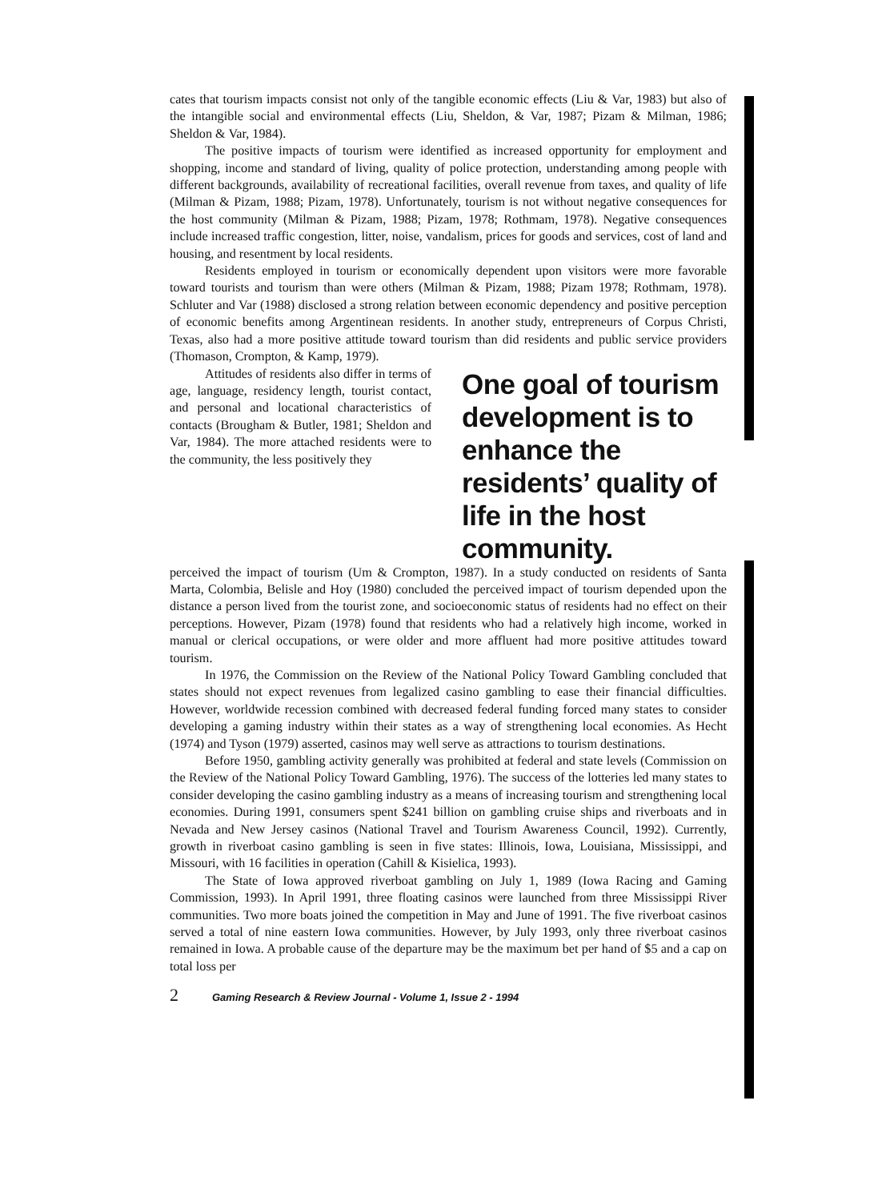cates that tourism impacts consist not only of the tangible economic effects (Liu & Var, 1983) but also of the intangible social and environmental effects (Liu, Sheldon, & Var, 1987; Pizam & Milman, 1986; Sheldon & Var, 1984).
The positive impacts of tourism were identified as increased opportunity for employment and shopping, income and standard of living, quality of police protection, understanding among people with different backgrounds, availability of recreational facilities, overall revenue from taxes, and quality of life (Milman & Pizam, 1988; Pizam, 1978). Unfortunately, tourism is not without negative consequences for the host community (Milman & Pizam, 1988; Pizam, 1978; Rothmam, 1978). Negative consequences include increased traffic congestion, litter, noise, vandalism, prices for goods and services, cost of land and housing, and resentment by local residents.
Residents employed in tourism or economically dependent upon visitors were more favorable toward tourists and tourism than were others (Milman & Pizam, 1988; Pizam 1978; Rothmam, 1978). Schluter and Var (1988) disclosed a strong relation between economic dependency and positive perception of economic benefits among Argentinean residents. In another study, entrepreneurs of Corpus Christi, Texas, also had a more positive attitude toward tourism than did residents and public service providers (Thomason, Crompton, & Kamp, 1979).
Attitudes of residents also differ in terms of age, language, residency length, tourist contact, and personal and locational characteristics of contacts (Brougham & Butler, 1981; Sheldon and Var, 1984). The more attached residents were to the community, the less positively they
One goal of tourism development is to enhance the residents’ quality of life in the host community.
perceived the impact of tourism (Um & Crompton, 1987). In a study conducted on residents of Santa Marta, Colombia, Belisle and Hoy (1980) concluded the perceived impact of tourism depended upon the distance a person lived from the tourist zone, and socioeconomic status of residents had no effect on their perceptions. However, Pizam (1978) found that residents who had a relatively high income, worked in manual or clerical occupations, or were older and more affluent had more positive attitudes toward tourism.
In 1976, the Commission on the Review of the National Policy Toward Gambling concluded that states should not expect revenues from legalized casino gambling to ease their financial difficulties. However, worldwide recession combined with decreased federal funding forced many states to consider developing a gaming industry within their states as a way of strengthening local economies. As Hecht (1974) and Tyson (1979) asserted, casinos may well serve as attractions to tourism destinations.
Before 1950, gambling activity generally was prohibited at federal and state levels (Commission on the Review of the National Policy Toward Gambling, 1976). The success of the lotteries led many states to consider developing the casino gambling industry as a means of increasing tourism and strengthening local economies. During 1991, consumers spent $241 billion on gambling cruise ships and riverboats and in Nevada and New Jersey casinos (National Travel and Tourism Awareness Council, 1992). Currently, growth in riverboat casino gambling is seen in five states: Illinois, Iowa, Louisiana, Mississippi, and Missouri, with 16 facilities in operation (Cahill & Kisielica, 1993).
The State of Iowa approved riverboat gambling on July 1, 1989 (Iowa Racing and Gaming Commission, 1993). In April 1991, three floating casinos were launched from three Mississippi River communities. Two more boats joined the competition in May and June of 1991. The five riverboat casinos served a total of nine eastern Iowa communities. However, by July 1993, only three riverboat casinos remained in Iowa. A probable cause of the departure may be the maximum bet per hand of $5 and a cap on total loss per
2 Gaming Research & Review Journal - Volume 1, Issue 2 - 1994